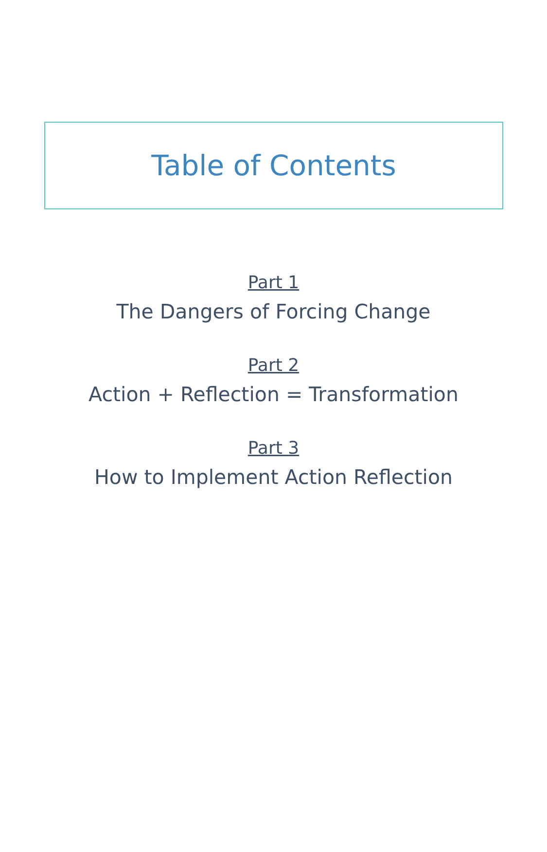Table of Contents
Part 1
The Dangers of Forcing Change
Part 2
Action + Reflection = Transformation
Part 3
How to Implement Action Reflection